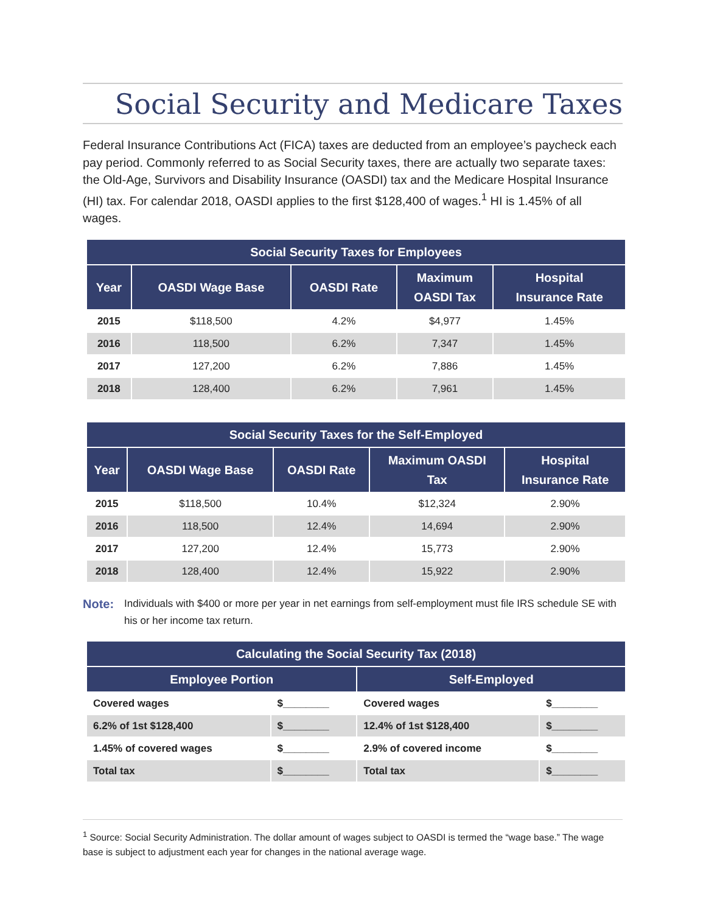Social Security and Medicare Taxes
Federal Insurance Contributions Act (FICA) taxes are deducted from an employee’s paycheck each pay period. Commonly referred to as Social Security taxes, there are actually two separate taxes: the Old-Age, Survivors and Disability Insurance (OASDI) tax and the Medicare Hospital Insurance (HI) tax. For calendar 2018, OASDI applies to the first $128,400 of wages.<sup>1</sup> HI is 1.45% of all wages.
| Social Security Taxes for Employees | | | | |
| --- | --- | --- | --- | --- |
| Year | OASDI Wage Base | OASDI Rate | Maximum OASDI Tax | Hospital Insurance Rate |
| 2015 | $118,500 | 4.2% | $4,977 | 1.45% |
| 2016 | 118,500 | 6.2% | 7,347 | 1.45% |
| 2017 | 127,200 | 6.2% | 7,886 | 1.45% |
| 2018 | 128,400 | 6.2% | 7,961 | 1.45% |
| Social Security Taxes for the Self-Employed | | | | |
| --- | --- | --- | --- | --- |
| Year | OASDI Wage Base | OASDI Rate | Maximum OASDI Tax | Hospital Insurance Rate |
| 2015 | $118,500 | 10.4% | $12,324 | 2.90% |
| 2016 | 118,500 | 12.4% | 14,694 | 2.90% |
| 2017 | 127,200 | 12.4% | 15,773 | 2.90% |
| 2018 | 128,400 | 12.4% | 15,922 | 2.90% |
Note: Individuals with $400 or more per year in net earnings from self-employment must file IRS schedule SE with his or her income tax return.
| Calculating the Social Security Tax (2018) | | | |
| --- | --- | --- | --- |
| Employee Portion | | Self-Employed | |
| Covered wages | $________ | Covered wages | $________ |
| 6.2% of 1st $128,400 | $________ | 12.4% of 1st $128,400 | $________ |
| 1.45% of covered wages | $________ | 2.9% of covered income | $________ |
| Total tax | $________ | Total tax | $________ |
<sup>1</sup> Source: Social Security Administration. The dollar amount of wages subject to OASDI is termed the “wage base.” The wage base is subject to adjustment each year for changes in the national average wage.